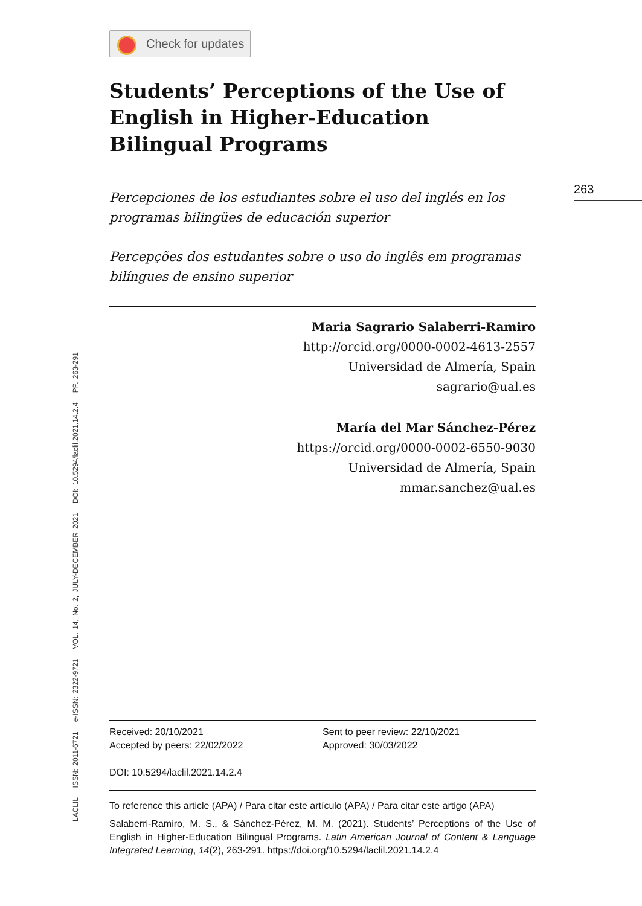LACLIL ISSN: 2011-6721 e-ISSN: 2322-9721 VOL. 14, No. 2, JULY-DECEMBER 2021 DOI: 10.5294/laclil.2021.14.2.4 PP. 263-291
263
Check for updates
Students’ Perceptions of the Use of English in Higher-Education Bilingual Programs
Percepciones de los estudiantes sobre el uso del inglés en los programas bilingües de educación superior
Percepções dos estudantes sobre o uso do inglês em programas bilíngues de ensino superior
Maria Sagrario Salaberri-Ramiro
http://orcid.org/0000-0002-4613-2557
Universidad de Almería, Spain
sagrario@ual.es
María del Mar Sánchez-Pérez
https://orcid.org/0000-0002-6550-9030
Universidad de Almería, Spain
mmar.sanchez@ual.es
Received: 20/10/2021
Accepted by peers: 22/02/2022
Sent to peer review: 22/10/2021
Approved: 30/03/2022
DOI: 10.5294/laclil.2021.14.2.4
To reference this article (APA) / Para citar este artículo (APA) / Para citar este artigo (APA)
Salaberri-Ramiro, M. S., & Sánchez-Pérez, M. M. (2021). Students’ Perceptions of the Use of English in Higher-Education Bilingual Programs. Latin American Journal of Content & Language Integrated Learning, 14(2), 263-291. https://doi.org/10.5294/laclil.2021.14.2.4